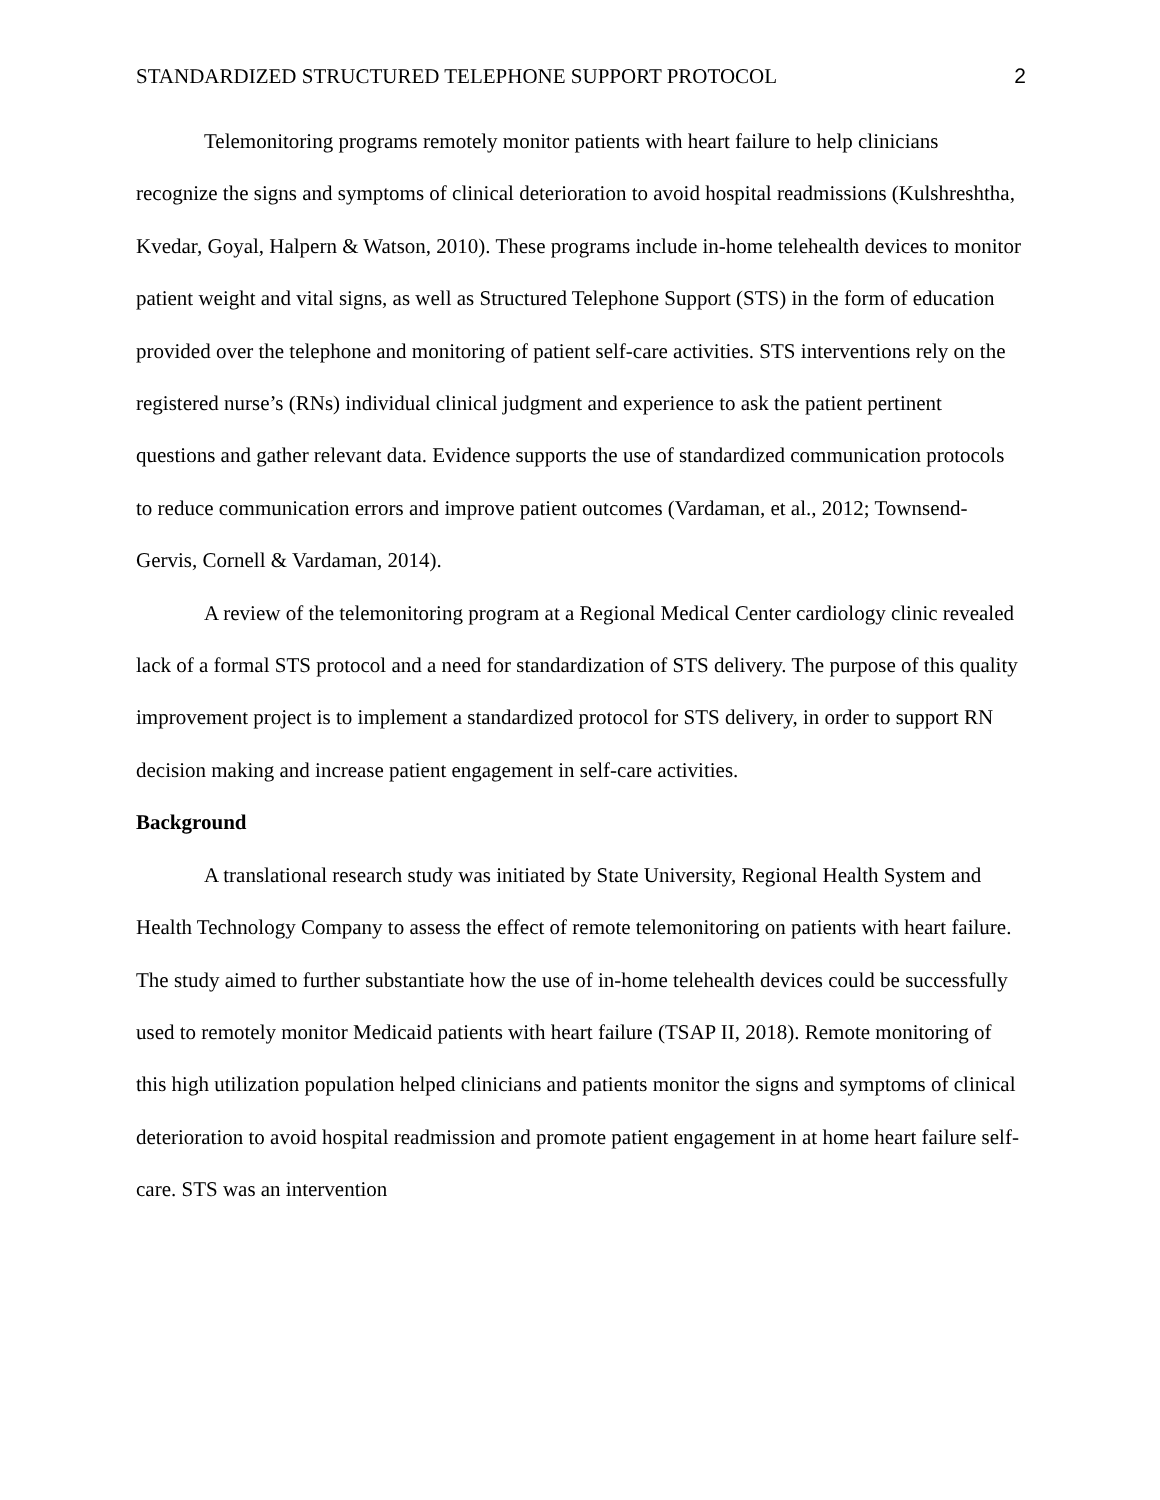STANDARDIZED STRUCTURED TELEPHONE SUPPORT PROTOCOL 2
Telemonitoring programs remotely monitor patients with heart failure to help clinicians recognize the signs and symptoms of clinical deterioration to avoid hospital readmissions (Kulshreshtha, Kvedar, Goyal, Halpern & Watson, 2010). These programs include in-home telehealth devices to monitor patient weight and vital signs, as well as Structured Telephone Support (STS) in the form of education provided over the telephone and monitoring of patient self-care activities. STS interventions rely on the registered nurse’s (RNs) individual clinical judgment and experience to ask the patient pertinent questions and gather relevant data. Evidence supports the use of standardized communication protocols to reduce communication errors and improve patient outcomes (Vardaman, et al., 2012; Townsend-Gervis, Cornell & Vardaman, 2014).
A review of the telemonitoring program at a Regional Medical Center cardiology clinic revealed lack of a formal STS protocol and a need for standardization of STS delivery. The purpose of this quality improvement project is to implement a standardized protocol for STS delivery, in order to support RN decision making and increase patient engagement in self-care activities.
Background
A translational research study was initiated by State University, Regional Health System and Health Technology Company to assess the effect of remote telemonitoring on patients with heart failure. The study aimed to further substantiate how the use of in-home telehealth devices could be successfully used to remotely monitor Medicaid patients with heart failure (TSAP II, 2018). Remote monitoring of this high utilization population helped clinicians and patients monitor the signs and symptoms of clinical deterioration to avoid hospital readmission and promote patient engagement in at home heart failure self-care. STS was an intervention